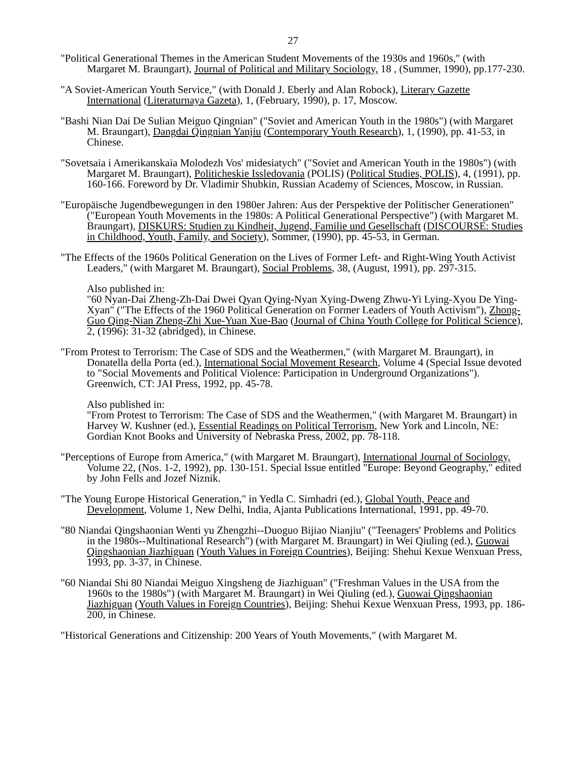27
"Political Generational Themes in the American Student Movements of the 1930s and 1960s," (with Margaret M. Braungart), Journal of Political and Military Sociology, 18 , (Summer, 1990), pp.177-230.
"A Soviet-American Youth Service," (with Donald J. Eberly and Alan Robock), Literary Gazette International (Literaturnaya Gazeta), 1, (February, 1990), p. 17, Moscow.
"Bashi Nian Dai De Sulian Meiguo Qingnian" ("Soviet and American Youth in the 1980s") (with Margaret M. Braungart), Dangdai Qingnian Yanjiu (Contemporary Youth Research), 1, (1990), pp. 41-53, in Chinese.
"Sovetsaia i Amerikanskaia Molodezh Vos' midesiatych" ("Soviet and American Youth in the 1980s") (with Margaret M. Braungart), Politicheskie Issledovania (POLIS) (Political Studies, POLIS), 4, (1991), pp. 160-166. Foreword by Dr. Vladimir Shubkin, Russian Academy of Sciences, Moscow, in Russian.
"Europäische Jugendbewegungen in den 1980er Jahren: Aus der Perspektive der Politischer Generationen" ("European Youth Movements in the 1980s: A Political Generational Perspective") (with Margaret M. Braungart), DISKURS: Studien zu Kindheit, Jugend, Familie und Gesellschaft (DISCOURSE: Studies in Childhood, Youth, Family, and Society), Sommer, (1990), pp. 45-53, in German.
"The Effects of the 1960s Political Generation on the Lives of Former Left- and Right-Wing Youth Activist Leaders," (with Margaret M. Braungart), Social Problems, 38, (August, 1991), pp. 297-315.
Also published in:
"60 Nyan-Dai Zheng-Zh-Dai Dwei Qyan Qying-Nyan Xying-Dweng Zhwu-Yi Lying-Xyou De Ying-Xyan" ("The Effects of the 1960 Political Generation on Former Leaders of Youth Activism"), Zhong-Guo Qing-Nian Zheng-Zhi Xue-Yuan Xue-Bao (Journal of China Youth College for Political Science), 2, (1996): 31-32 (abridged), in Chinese.
"From Protest to Terrorism: The Case of SDS and the Weathermen," (with Margaret M. Braungart), in Donatella della Porta (ed.), International Social Movement Research, Volume 4 (Special Issue devoted to "Social Movements and Political Violence: Participation in Underground Organizations"). Greenwich, CT: JAI Press, 1992, pp. 45-78.
Also published in:
"From Protest to Terrorism: The Case of SDS and the Weathermen," (with Margaret M. Braungart) in Harvey W. Kushner (ed.), Essential Readings on Political Terrorism, New York and Lincoln, NE: Gordian Knot Books and University of Nebraska Press, 2002, pp. 78-118.
"Perceptions of Europe from America," (with Margaret M. Braungart), International Journal of Sociology, Volume 22, (Nos. 1-2, 1992), pp. 130-151. Special Issue entitled "Europe: Beyond Geography," edited by John Fells and Jozef Niznik.
"The Young Europe Historical Generation," in Yedla C. Simhadri (ed.), Global Youth, Peace and Development, Volume 1, New Delhi, India, Ajanta Publications International, 1991, pp. 49-70.
"80 Niandai Qingshaonian Wenti yu Zhengzhi--Duoguo Bijiao Nianjiu" ("Teenagers' Problems and Politics in the 1980s--Multinational Research") (with Margaret M. Braungart) in Wei Qiuling (ed.), Guowai Qingshaonian Jiazhiguan (Youth Values in Foreign Countries), Beijing: Shehui Kexue Wenxuan Press, 1993, pp. 3-37, in Chinese.
"60 Niandai Shi 80 Niandai Meiguo Xingsheng de Jiazhiguan" ("Freshman Values in the USA from the 1960s to the 1980s") (with Margaret M. Braungart) in Wei Qiuling (ed.), Guowai Qingshaonian Jiazhiguan (Youth Values in Foreign Countries), Beijing: Shehui Kexue Wenxuan Press, 1993, pp. 186-200, in Chinese.
"Historical Generations and Citizenship: 200 Years of Youth Movements," (with Margaret M.